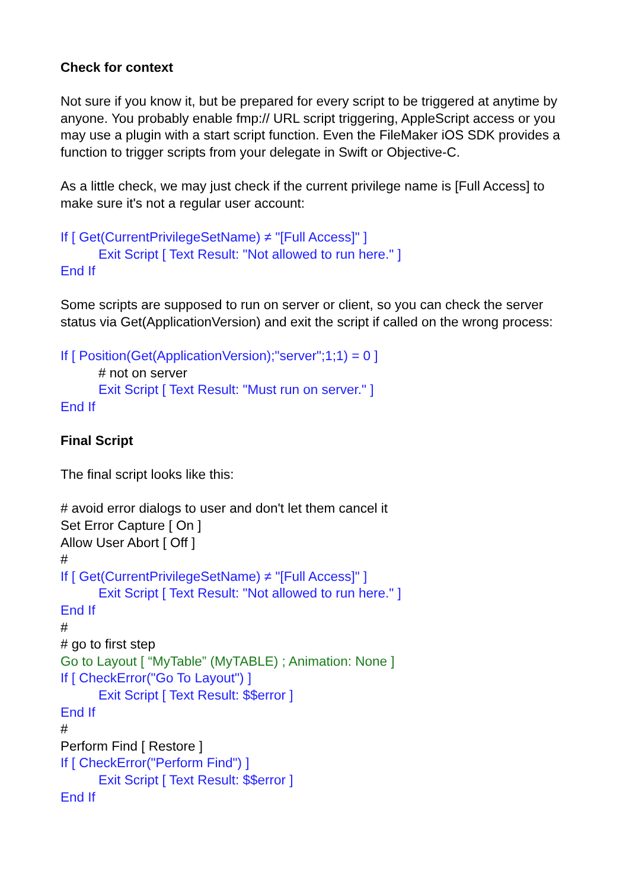Check for context
Not sure if you know it, but be prepared for every script to be triggered at anytime by anyone. You probably enable fmp:// URL script triggering, AppleScript access or you may use a plugin with a start script function. Even the FileMaker iOS SDK provides a function to trigger scripts from your delegate in Swift or Objective-C.
As a little check, we may just check if the current privilege name is [Full Access] to make sure it's not a regular user account:
If [ Get(CurrentPrivilegeSetName) ≠ "[Full Access]" ]
Exit Script [ Text Result: "Not allowed to run here." ]
End If
Some scripts are supposed to run on server or client, so you can check the server status via Get(ApplicationVersion) and exit the script if called on the wrong process:
If [ Position(Get(ApplicationVersion);"server";1;1) = 0 ]
# not on server
Exit Script [ Text Result: "Must run on server." ]
End If
Final Script
The final script looks like this:
# avoid error dialogs to user and don't let them cancel it
Set Error Capture [ On ]
Allow User Abort [ Off ]
#
If [ Get(CurrentPrivilegeSetName) ≠ "[Full Access]" ]
Exit Script [ Text Result: "Not allowed to run here." ]
End If
#
# go to first step
Go to Layout [ “MyTable” (MyTABLE) ; Animation: None ]
If [ CheckError("Go To Layout") ]
Exit Script [ Text Result: $$error ]
End If
#
Perform Find [ Restore ]
If [ CheckError("Perform Find") ]
Exit Script [ Text Result: $$error ]
End If